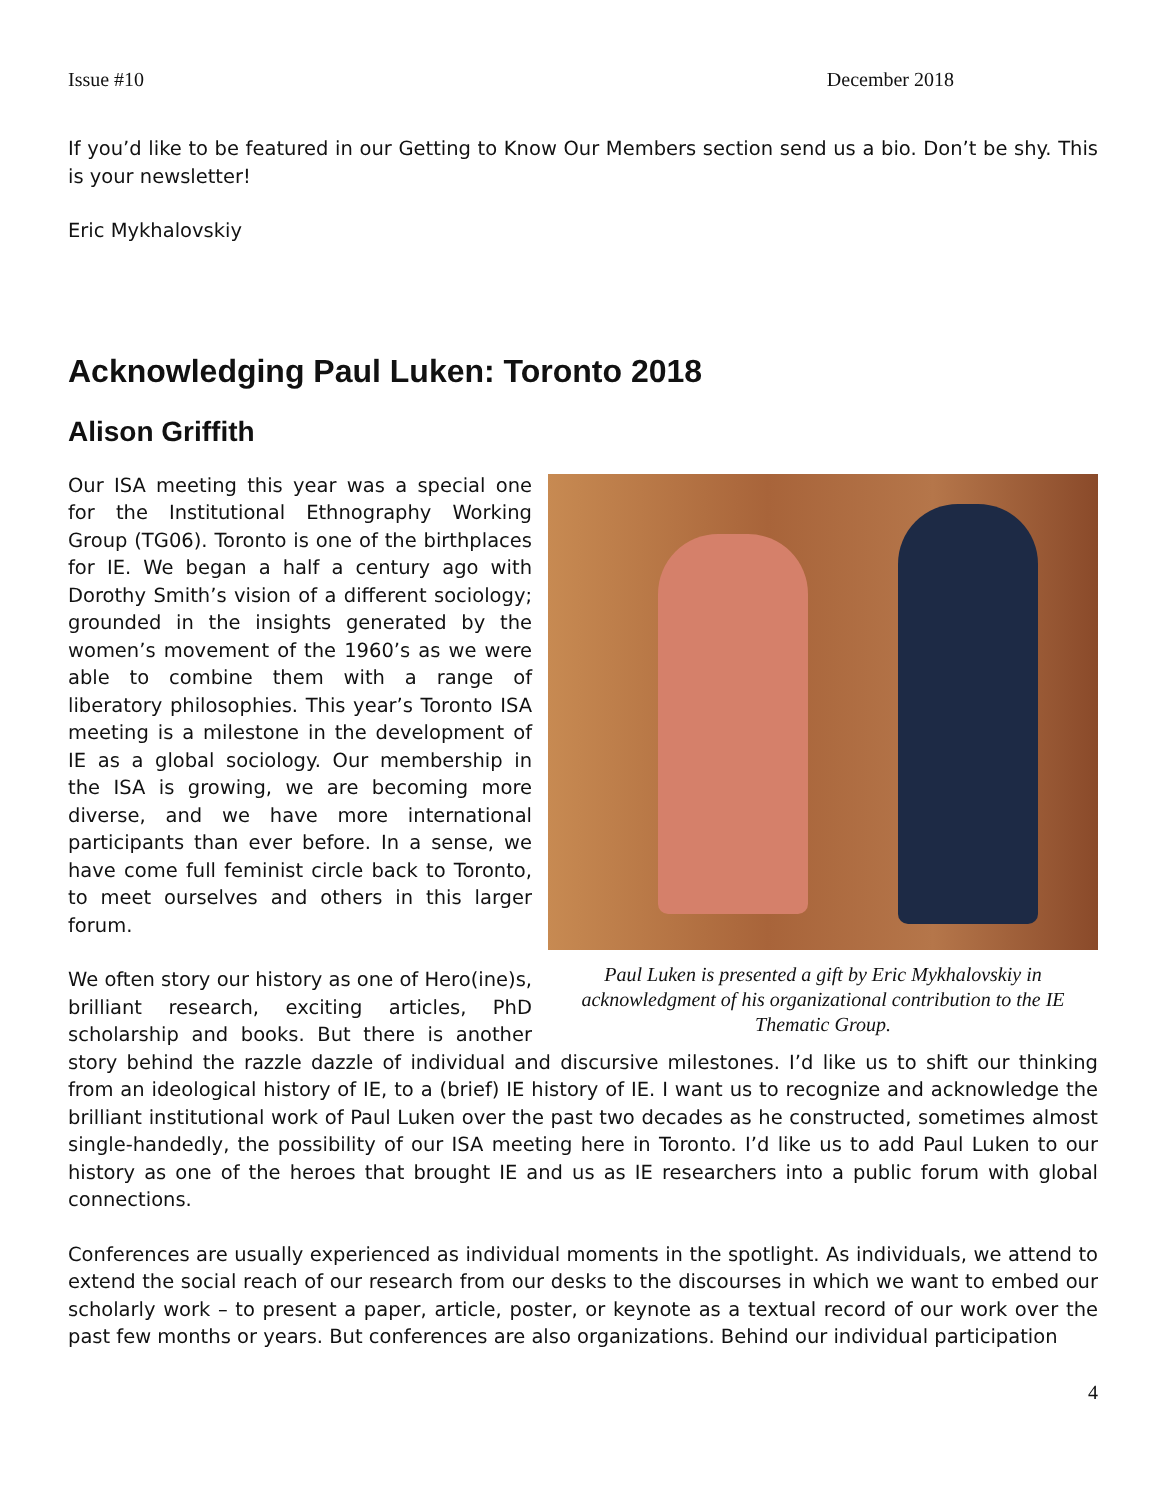Issue #10 December 2018
If you’d like to be featured in our Getting to Know Our Members section send us a bio. Don’t be shy. This is your newsletter!
Eric Mykhalovskiy
Acknowledging Paul Luken: Toronto 2018
Alison Griffith
Paul Luken is presented a gift by Eric Mykhalovskiy in acknowledgment of his organizational contribution to the IE Thematic Group.
Our ISA meeting this year was a special one for the Institutional Ethnography Working Group (TG06). Toronto is one of the birthplaces for IE. We began a half a century ago with Dorothy Smith’s vision of a different sociology; grounded in the insights generated by the women’s movement of the 1960’s as we were able to combine them with a range of liberatory philosophies. This year’s Toronto ISA meeting is a milestone in the development of IE as a global sociology. Our membership in the ISA is growing, we are becoming more diverse, and we have more international participants than ever before. In a sense, we have come full feminist circle back to Toronto, to meet ourselves and others in this larger forum.
We often story our history as one of Hero(ine)s, brilliant research, exciting articles, PhD scholarship and books. But there is another story behind the razzle dazzle of individual and discursive milestones. I’d like us to shift our thinking from an ideological history of IE, to a (brief) IE history of IE. I want us to recognize and acknowledge the brilliant institutional work of Paul Luken over the past two decades as he constructed, sometimes almost single-handedly, the possibility of our ISA meeting here in Toronto. I’d like us to add Paul Luken to our history as one of the heroes that brought IE and us as IE researchers into a public forum with global connections.
Conferences are usually experienced as individual moments in the spotlight. As individuals, we attend to extend the social reach of our research from our desks to the discourses in which we want to embed our scholarly work – to present a paper, article, poster, or keynote as a textual record of our work over the past few months or years. But conferences are also organizations. Behind our individual participation
4